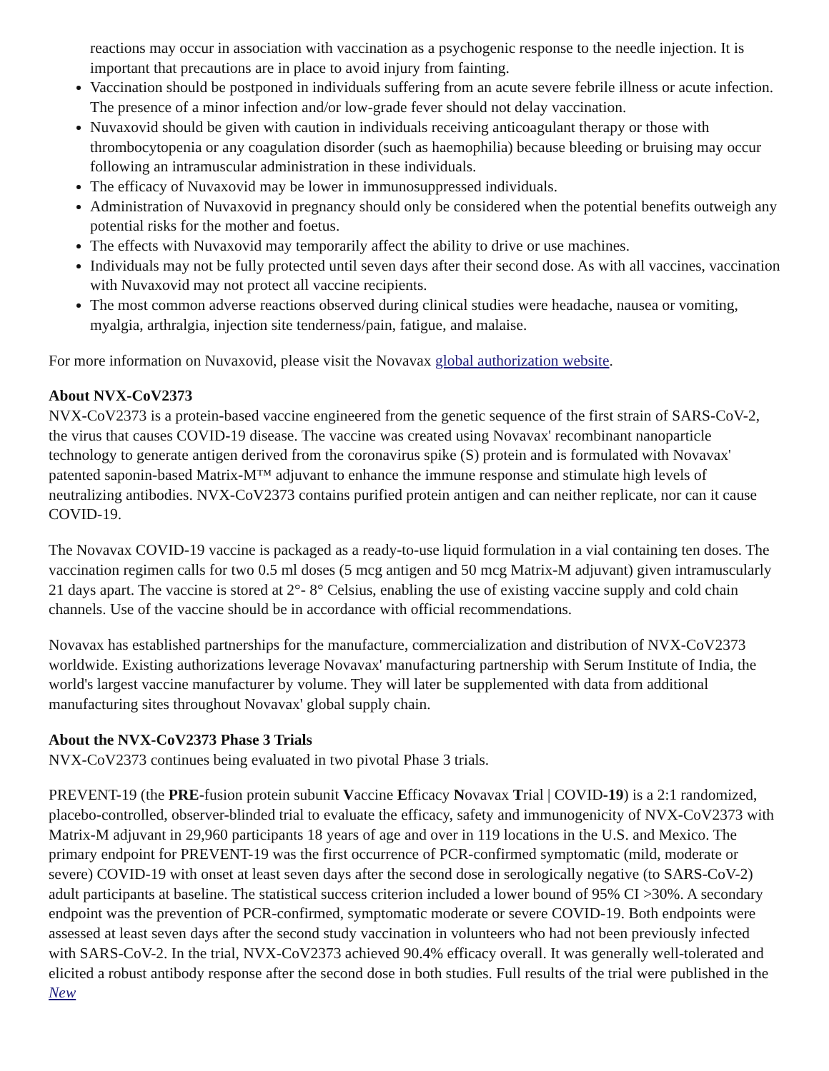reactions may occur in association with vaccination as a psychogenic response to the needle injection. It is important that precautions are in place to avoid injury from fainting.
Vaccination should be postponed in individuals suffering from an acute severe febrile illness or acute infection. The presence of a minor infection and/or low-grade fever should not delay vaccination.
Nuvaxovid should be given with caution in individuals receiving anticoagulant therapy or those with thrombocytopenia or any coagulation disorder (such as haemophilia) because bleeding or bruising may occur following an intramuscular administration in these individuals.
The efficacy of Nuvaxovid may be lower in immunosuppressed individuals.
Administration of Nuvaxovid in pregnancy should only be considered when the potential benefits outweigh any potential risks for the mother and foetus.
The effects with Nuvaxovid may temporarily affect the ability to drive or use machines.
Individuals may not be fully protected until seven days after their second dose. As with all vaccines, vaccination with Nuvaxovid may not protect all vaccine recipients.
The most common adverse reactions observed during clinical studies were headache, nausea or vomiting, myalgia, arthralgia, injection site tenderness/pain, fatigue, and malaise.
For more information on Nuvaxovid, please visit the Novavax global authorization website.
About NVX-CoV2373
NVX-CoV2373 is a protein-based vaccine engineered from the genetic sequence of the first strain of SARS-CoV-2, the virus that causes COVID-19 disease. The vaccine was created using Novavax' recombinant nanoparticle technology to generate antigen derived from the coronavirus spike (S) protein and is formulated with Novavax' patented saponin-based Matrix-M™ adjuvant to enhance the immune response and stimulate high levels of neutralizing antibodies. NVX-CoV2373 contains purified protein antigen and can neither replicate, nor can it cause COVID-19.
The Novavax COVID-19 vaccine is packaged as a ready-to-use liquid formulation in a vial containing ten doses. The vaccination regimen calls for two 0.5 ml doses (5 mcg antigen and 50 mcg Matrix-M adjuvant) given intramuscularly 21 days apart. The vaccine is stored at 2°- 8° Celsius, enabling the use of existing vaccine supply and cold chain channels. Use of the vaccine should be in accordance with official recommendations.
Novavax has established partnerships for the manufacture, commercialization and distribution of NVX-CoV2373 worldwide. Existing authorizations leverage Novavax' manufacturing partnership with Serum Institute of India, the world's largest vaccine manufacturer by volume. They will later be supplemented with data from additional manufacturing sites throughout Novavax' global supply chain.
About the NVX-CoV2373 Phase 3 Trials
NVX-CoV2373 continues being evaluated in two pivotal Phase 3 trials.
PREVENT-19 (the PRE-fusion protein subunit Vaccine Efficacy Novavax Trial | COVID-19) is a 2:1 randomized, placebo-controlled, observer-blinded trial to evaluate the efficacy, safety and immunogenicity of NVX-CoV2373 with Matrix-M adjuvant in 29,960 participants 18 years of age and over in 119 locations in the U.S. and Mexico. The primary endpoint for PREVENT-19 was the first occurrence of PCR-confirmed symptomatic (mild, moderate or severe) COVID-19 with onset at least seven days after the second dose in serologically negative (to SARS-CoV-2) adult participants at baseline. The statistical success criterion included a lower bound of 95% CI >30%. A secondary endpoint was the prevention of PCR-confirmed, symptomatic moderate or severe COVID-19. Both endpoints were assessed at least seven days after the second study vaccination in volunteers who had not been previously infected with SARS-CoV-2. In the trial, NVX-CoV2373 achieved 90.4% efficacy overall. It was generally well-tolerated and elicited a robust antibody response after the second dose in both studies. Full results of the trial were published in the New